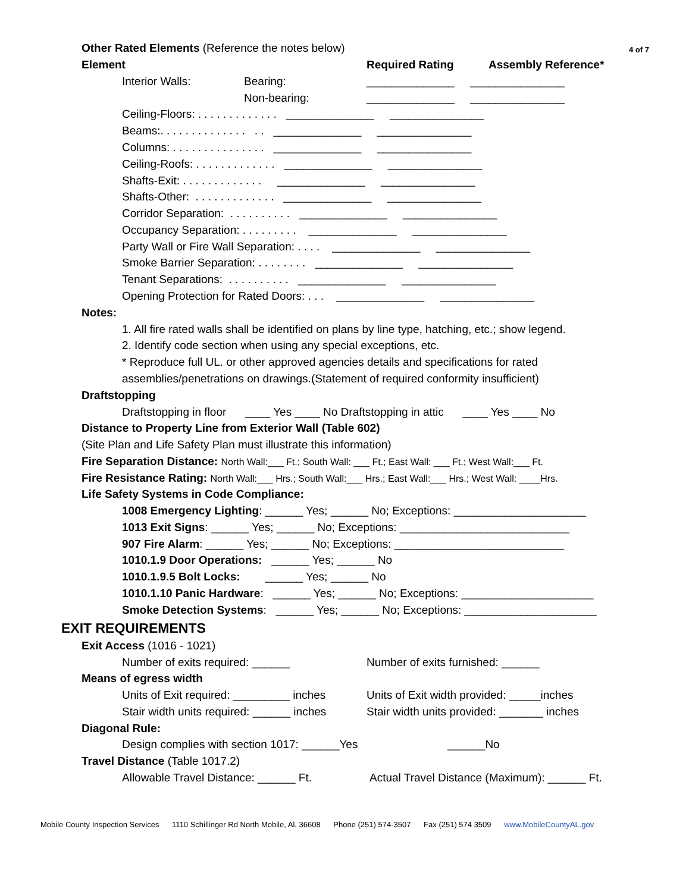Other Rated Elements (Reference the notes below)
4 of 7
Element
Required Rating
Assembly Reference*
Interior Walls:
Bearing:
______________ _______________
Non-bearing:
______________ _______________
Ceiling-Floors: . . . . . . . . . . . . . ______________ _______________
Beams:. . . . . . . . . . . . . . . . ______________ _______________
Columns: . . . . . . . . . . . . . . . ______________ _______________
Ceiling-Roofs: . . . . . . . . . . . . . ______________ _______________
Shafts-Exit: . . . . . . . . . . . . . ______________ _______________
Shafts-Other: . . . . . . . . . . . . . ______________ _______________
Corridor Separation: . . . . . . . . . . ______________ _______________
Occupancy Separation: . . . . . . . . . ______________ _______________
Party Wall or Fire Wall Separation: . . . . ______________ _______________
Smoke Barrier Separation: . . . . . . . . ______________ _______________
Tenant Separations: . . . . . . . . . . ______________ _______________
Opening Protection for Rated Doors: . . . ______________ _______________
Notes:
1. All fire rated walls shall be identified on plans by line type, hatching, etc.; show legend.
2. Identify code section when using any special exceptions, etc.
* Reproduce full UL. or other approved agencies details and specifications for rated
assemblies/penetrations on drawings.(Statement of required conformity insufficient)
Draftstopping
Draftstopping in floor ____ Yes ____ No Draftstopping in attic ____ Yes ____ No
Distance to Property Line from Exterior Wall (Table 602)
(Site Plan and Life Safety Plan must illustrate this information)
Fire Separation Distance: North Wall:___ Ft.; South Wall: ___ Ft.; East Wall: ___ Ft.; West Wall:___ Ft.
Fire Resistance Rating: North Wall:___ Hrs.; South Wall:___ Hrs.; East Wall:___ Hrs.; West Wall: ____Hrs.
Life Safety Systems in Code Compliance:
1008 Emergency Lighting: ______ Yes; ______ No; Exceptions: _____________________
1013 Exit Signs: ______ Yes; ______ No; Exceptions: ___________________________
907 Fire Alarm: ______ Yes; ______ No; Exceptions: ___________________________
1010.1.9 Door Operations: ______ Yes; ______ No
1010.1.9.5 Bolt Locks: ______ Yes; ______ No
1010.1.10 Panic Hardware: ______ Yes; ______ No; Exceptions: _____________________
Smoke Detection Systems: ______ Yes; ______ No; Exceptions: _____________________
EXIT REQUIREMENTS
Exit Access (1016 - 1021)
Number of exits required: ______
Number of exits furnished: ______
Means of egress width
Units of Exit required: _________ inches
Units of Exit width provided: _____inches
Stair width units required: ______ inches
Stair width units provided: _______ inches
Diagonal Rule:
Design complies with section 1017: ______Yes
______No
Travel Distance (Table 1017.2)
Allowable Travel Distance: ______ Ft.
Actual Travel Distance (Maximum): ______ Ft.
Mobile County Inspection Services 1110 Schillinger Rd North Mobile, Al. 36608 Phone (251) 574-3507 Fax (251) 574 3509 www.MobileCountyAL.gov